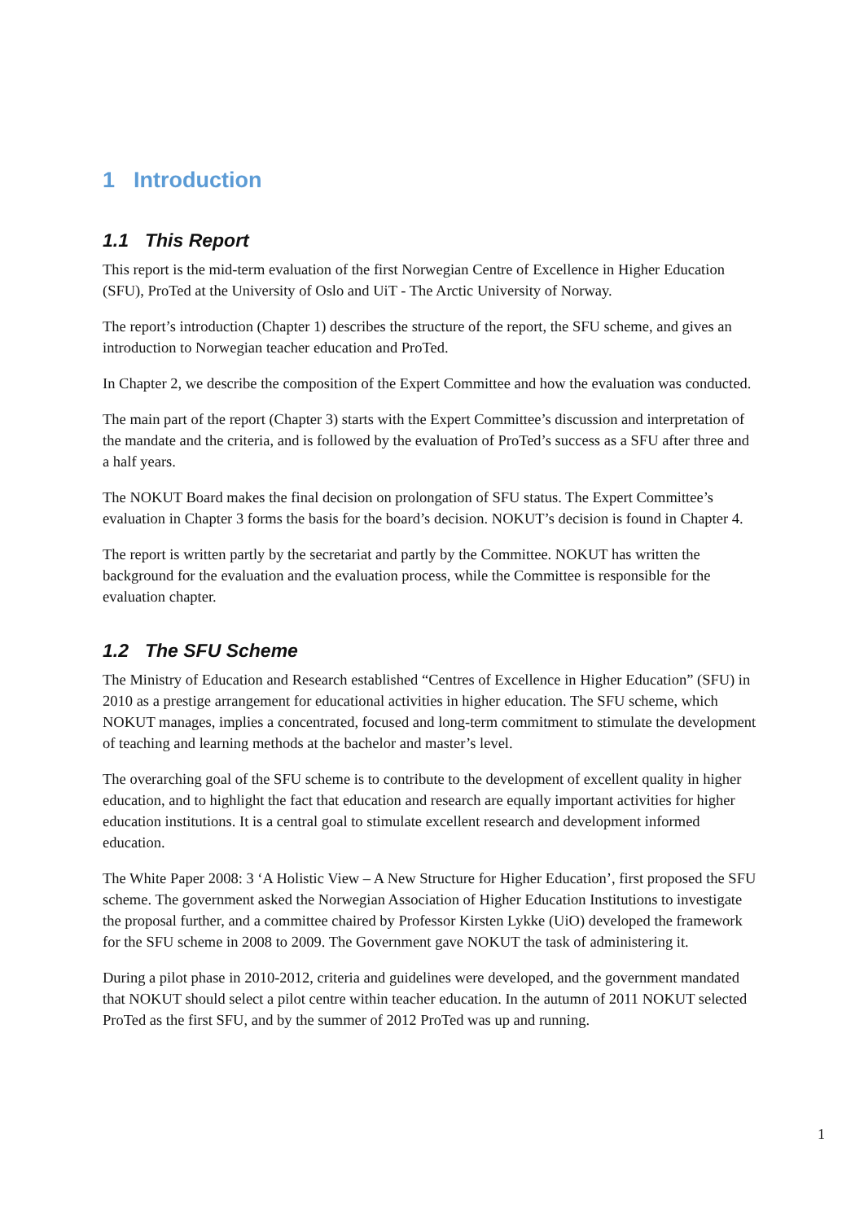1 Introduction
1.1 This Report
This report is the mid-term evaluation of the first Norwegian Centre of Excellence in Higher Education (SFU), ProTed at the University of Oslo and UiT - The Arctic University of Norway.
The report’s introduction (Chapter 1) describes the structure of the report, the SFU scheme, and gives an introduction to Norwegian teacher education and ProTed.
In Chapter 2, we describe the composition of the Expert Committee and how the evaluation was conducted.
The main part of the report (Chapter 3) starts with the Expert Committee’s discussion and interpretation of the mandate and the criteria, and is followed by the evaluation of ProTed’s success as a SFU after three and a half years.
The NOKUT Board makes the final decision on prolongation of SFU status. The Expert Committee’s evaluation in Chapter 3 forms the basis for the board’s decision. NOKUT’s decision is found in Chapter 4.
The report is written partly by the secretariat and partly by the Committee. NOKUT has written the background for the evaluation and the evaluation process, while the Committee is responsible for the evaluation chapter.
1.2 The SFU Scheme
The Ministry of Education and Research established “Centres of Excellence in Higher Education” (SFU) in 2010 as a prestige arrangement for educational activities in higher education. The SFU scheme, which NOKUT manages, implies a concentrated, focused and long-term commitment to stimulate the development of teaching and learning methods at the bachelor and master’s level.
The overarching goal of the SFU scheme is to contribute to the development of excellent quality in higher education, and to highlight the fact that education and research are equally important activities for higher education institutions. It is a central goal to stimulate excellent research and development informed education.
The White Paper 2008: 3 ‘A Holistic View – A New Structure for Higher Education’, first proposed the SFU scheme. The government asked the Norwegian Association of Higher Education Institutions to investigate the proposal further, and a committee chaired by Professor Kirsten Lykke (UiO) developed the framework for the SFU scheme in 2008 to 2009. The Government gave NOKUT the task of administering it.
During a pilot phase in 2010-2012, criteria and guidelines were developed, and the government mandated that NOKUT should select a pilot centre within teacher education. In the autumn of 2011 NOKUT selected ProTed as the first SFU, and by the summer of 2012 ProTed was up and running.
1